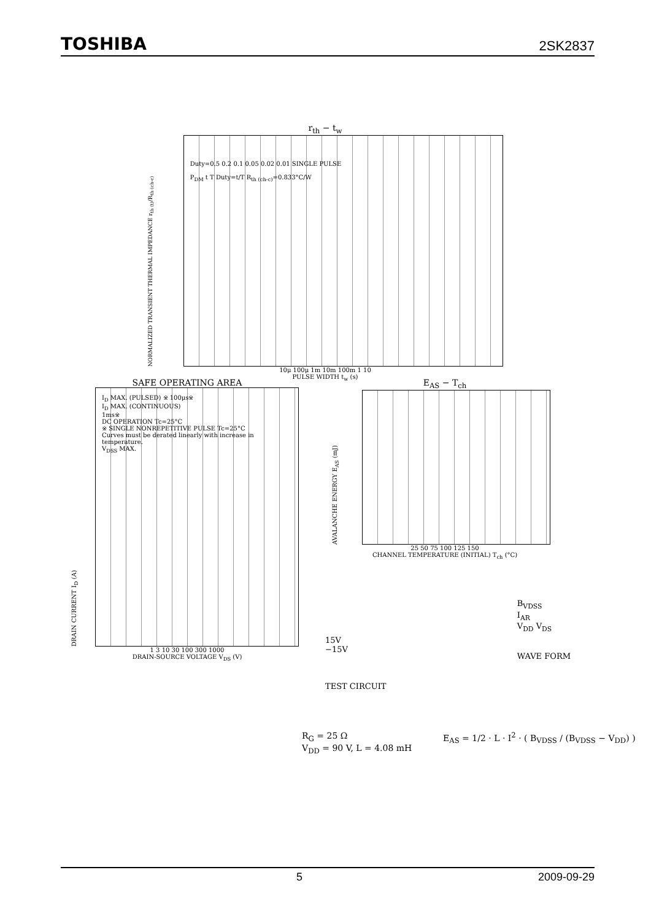TOSHIBA 2SK2837
r<sub>th</sub> − t<sub>w</sub>
NORMALIZED TRANSIENT THERMAL IMPEDANCE r<sub>th (t)</sub>/R<sub>th (ch-c)</sub>
Duty=0.5 0.2 0.1 0.05 0.02 0.01 SINGLE PULSE
P<sub>DM</sub> t T Duty=t/T R<sub>th (ch-c)</sub>=0.833°C/W
10μ 100μ 1m 10m 100m 1 10
PULSE WIDTH t<sub>w</sub> (s)
SAFE OPERATING AREA
DRAIN CURRENT I<sub>D</sub> (A)
I<sub>D</sub> MAX. (PULSED) ※ 100μs※
I<sub>D</sub> MAX. (CONTINUOUS)
1ms※
DC OPERATION Tc=25°C
※ SINGLE NONREPETITIVE PULSE Tc=25°C
Curves must be derated linearly with increase in temperature.
V<sub>DSS</sub> MAX.
1 3 10 30 100 300 1000
DRAIN-SOURCE VOLTAGE V<sub>DS</sub> (V)
E<sub>AS</sub> − T<sub>ch</sub>
AVALANCHE ENERGY E<sub>AS</sub> (mJ)
25 50 75 100 125 150
CHANNEL TEMPERATURE (INITIAL) T<sub>ch</sub> (°C)
15V
−15V
TEST CIRCUIT
B<sub>VDSS</sub>
I<sub>AR</sub>
V<sub>DD</sub> V<sub>DS</sub>
WAVE FORM
R<sub>G</sub> = 25 Ω
V<sub>DD</sub> = 90 V, L = 4.08 mH
E<sub>AS</sub> = 1/2 · L · I<sup>2</sup> · ( B<sub>VDSS</sub> / (B<sub>VDSS</sub> − V<sub>DD</sub>) )
5 2009-09-29